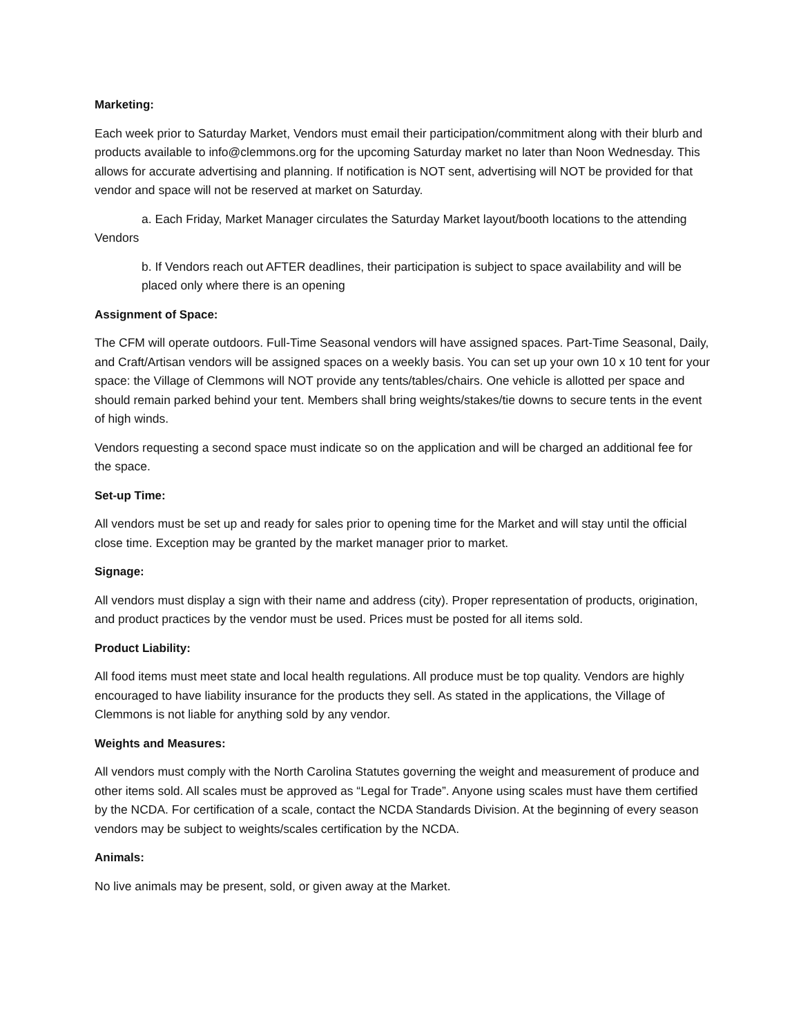Marketing:
Each week prior to Saturday Market, Vendors must email their participation/commitment along with their blurb and products available to info@clemmons.org for the upcoming Saturday market no later than Noon Wednesday. This allows for accurate advertising and planning. If notification is NOT sent, advertising will NOT be provided for that vendor and space will not be reserved at market on Saturday.
a. Each Friday, Market Manager circulates the Saturday Market layout/booth locations to the attending Vendors
b. If Vendors reach out AFTER deadlines, their participation is subject to space availability and will be placed only where there is an opening
Assignment of Space:
The CFM will operate outdoors. Full-Time Seasonal vendors will have assigned spaces. Part-Time Seasonal, Daily, and Craft/Artisan vendors will be assigned spaces on a weekly basis. You can set up your own 10 x 10 tent for your space: the Village of Clemmons will NOT provide any tents/tables/chairs. One vehicle is allotted per space and should remain parked behind your tent. Members shall bring weights/stakes/tie downs to secure tents in the event of high winds.
Vendors requesting a second space must indicate so on the application and will be charged an additional fee for the space.
Set-up Time:
All vendors must be set up and ready for sales prior to opening time for the Market and will stay until the official close time. Exception may be granted by the market manager prior to market.
Signage:
All vendors must display a sign with their name and address (city). Proper representation of products, origination, and product practices by the vendor must be used. Prices must be posted for all items sold.
Product Liability:
All food items must meet state and local health regulations. All produce must be top quality. Vendors are highly encouraged to have liability insurance for the products they sell. As stated in the applications, the Village of Clemmons is not liable for anything sold by any vendor.
Weights and Measures:
All vendors must comply with the North Carolina Statutes governing the weight and measurement of produce and other items sold. All scales must be approved as “Legal for Trade”. Anyone using scales must have them certified by the NCDA. For certification of a scale, contact the NCDA Standards Division. At the beginning of every season vendors may be subject to weights/scales certification by the NCDA.
Animals:
No live animals may be present, sold, or given away at the Market.